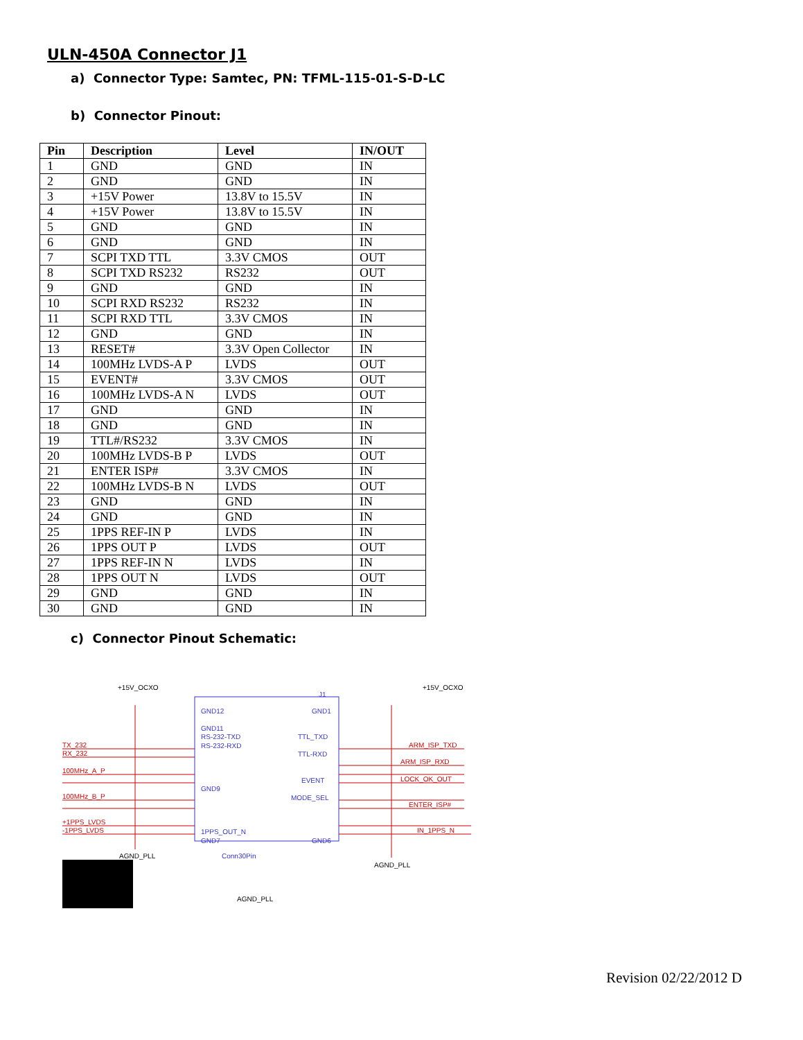ULN-450A Connector J1
a) Connector Type: Samtec, PN: TFML-115-01-S-D-LC
b) Connector Pinout:
| Pin | Description | Level | IN/OUT |
| --- | --- | --- | --- |
| 1 | GND | GND | IN |
| 2 | GND | GND | IN |
| 3 | +15V Power | 13.8V to 15.5V | IN |
| 4 | +15V Power | 13.8V to 15.5V | IN |
| 5 | GND | GND | IN |
| 6 | GND | GND | IN |
| 7 | SCPI TXD TTL | 3.3V CMOS | OUT |
| 8 | SCPI TXD RS232 | RS232 | OUT |
| 9 | GND | GND | IN |
| 10 | SCPI RXD RS232 | RS232 | IN |
| 11 | SCPI RXD TTL | 3.3V CMOS | IN |
| 12 | GND | GND | IN |
| 13 | RESET# | 3.3V Open Collector | IN |
| 14 | 100MHz LVDS-A P | LVDS | OUT |
| 15 | EVENT# | 3.3V CMOS | OUT |
| 16 | 100MHz LVDS-A N | LVDS | OUT |
| 17 | GND | GND | IN |
| 18 | GND | GND | IN |
| 19 | TTL#/RS232 | 3.3V CMOS | IN |
| 20 | 100MHz LVDS-B P | LVDS | OUT |
| 21 | ENTER ISP# | 3.3V CMOS | IN |
| 22 | 100MHz LVDS-B N | LVDS | OUT |
| 23 | GND | GND | IN |
| 24 | GND | GND | IN |
| 25 | 1PPS REF-IN P | LVDS | IN |
| 26 | 1PPS OUT P | LVDS | OUT |
| 27 | 1PPS REF-IN N | LVDS | IN |
| 28 | 1PPS OUT N | LVDS | OUT |
| 29 | GND | GND | IN |
| 30 | GND | GND | IN |
c) Connector Pinout Schematic:
+15V_OCXO
+15V_OCXO
J1
GND12
GND11
RS-232-TXD
RS-232-RXD
GND9
1PPS_OUT_N
GND7
GND1
TTL_TXD
TTL-RXD
EVENT
MODE_SEL
GND6
TX_232
RX_232
100MHz_A_P
100MHz_B_P
+1PPS_LVDS
-1PPS_LVDS
ARM_ISP_TXD
ARM_ISP_RXD
LOCK_OK_OUT
ENTER_ISP#
IN_1PPS_N
AGND_PLL
Conn30Pin
AGND_PLL
AGND_PLL
Revision 02/22/2012 D